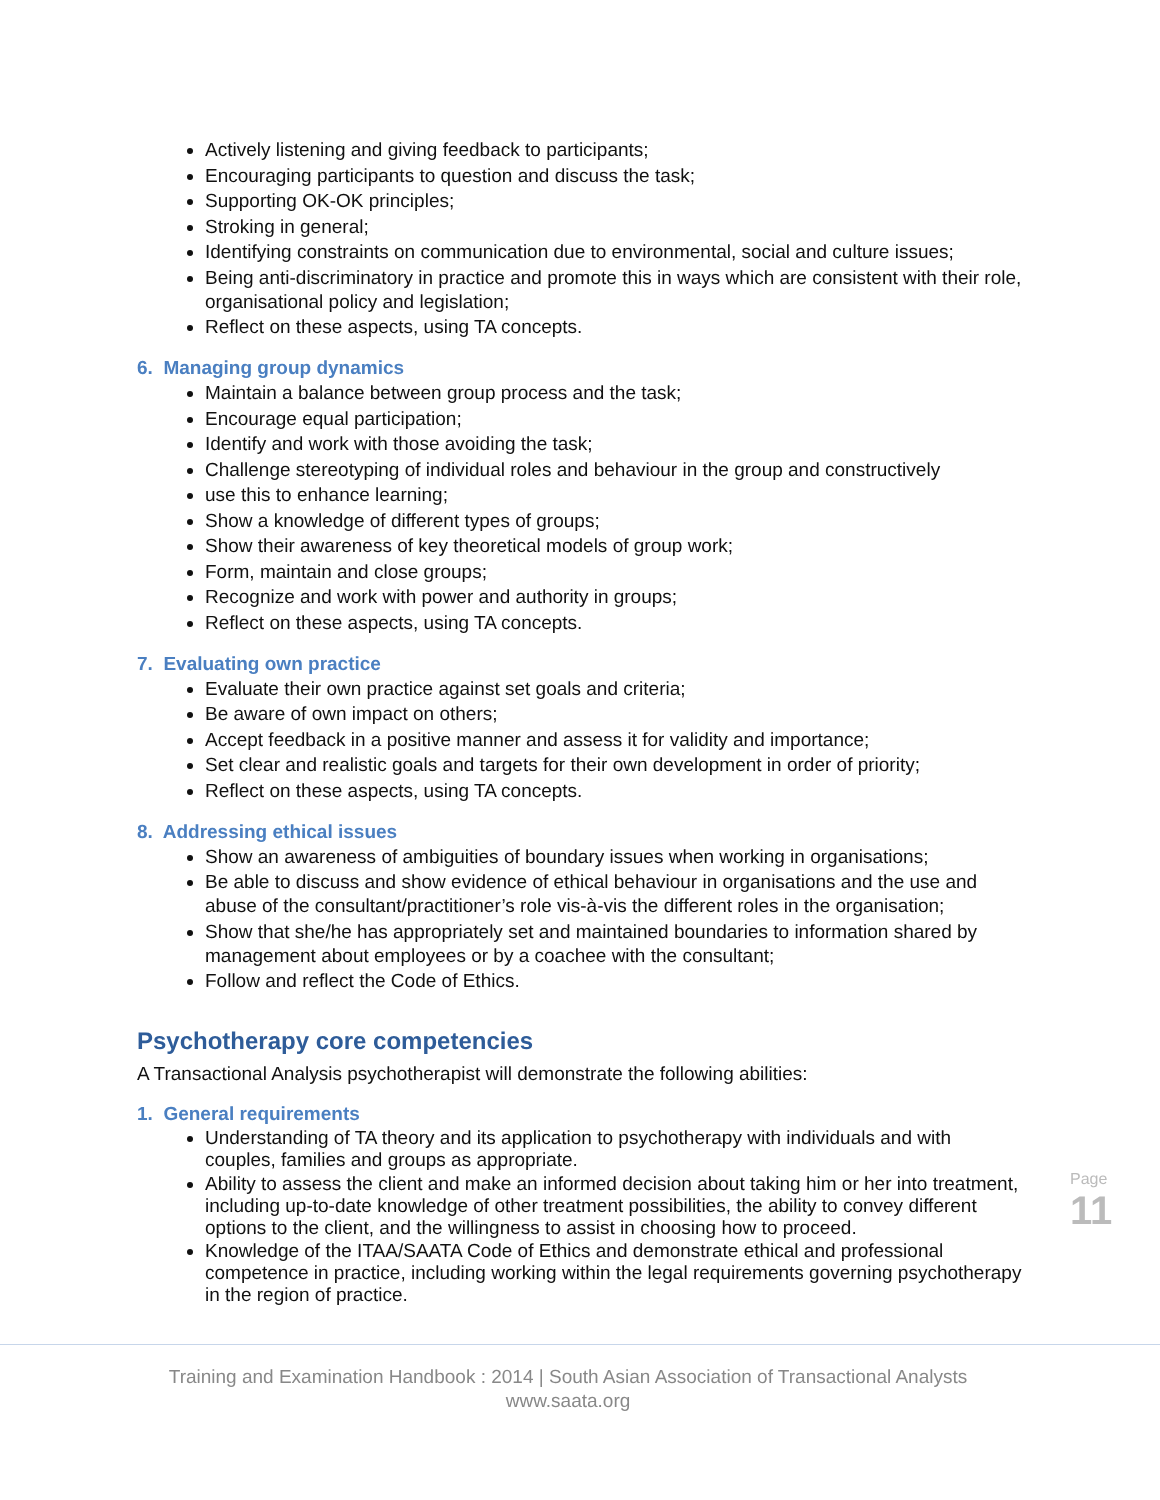Actively listening and giving feedback to participants;
Encouraging participants to question and discuss the task;
Supporting OK-OK principles;
Stroking in general;
Identifying constraints on communication due to environmental, social and culture issues;
Being anti-discriminatory in practice and promote this in ways which are consistent with their role, organisational policy and legislation;
Reflect on these aspects, using TA concepts.
6. Managing group dynamics
Maintain a balance between group process and the task;
Encourage equal participation;
Identify and work with those avoiding the task;
Challenge stereotyping of individual roles and behaviour in the group and constructively
use this to enhance learning;
Show a knowledge of different types of groups;
Show their awareness of key theoretical models of group work;
Form, maintain and close groups;
Recognize and work with power and authority in groups;
Reflect on these aspects, using TA concepts.
7. Evaluating own practice
Evaluate their own practice against set goals and criteria;
Be aware of own impact on others;
Accept feedback in a positive manner and assess it for validity and importance;
Set clear and realistic goals and targets for their own development in order of priority;
Reflect on these aspects, using TA concepts.
8. Addressing ethical issues
Show an awareness of ambiguities of boundary issues when working in organisations;
Be able to discuss and show evidence of ethical behaviour in organisations and the use and abuse of the consultant/practitioner’s role vis-à-vis the different roles in the organisation;
Show that she/he has appropriately set and maintained boundaries to information shared by management about employees or by a coachee with the consultant;
Follow and reflect the Code of Ethics.
Psychotherapy core competencies
A Transactional Analysis psychotherapist will demonstrate the following abilities:
1. General requirements
Understanding of TA theory and its application to psychotherapy with individuals and with couples, families and groups as appropriate.
Ability to assess the client and make an informed decision about taking him or her into treatment, including up-to-date knowledge of other treatment possibilities, the ability to convey different options to the client, and the willingness to assist in choosing how to proceed.
Knowledge of the ITAA/SAATA Code of Ethics and demonstrate ethical and professional competence in practice, including working within the legal requirements governing psychotherapy in the region of practice.
Page 11
Training and Examination Handbook : 2014 | South Asian Association of Transactional Analysts
www.saata.org